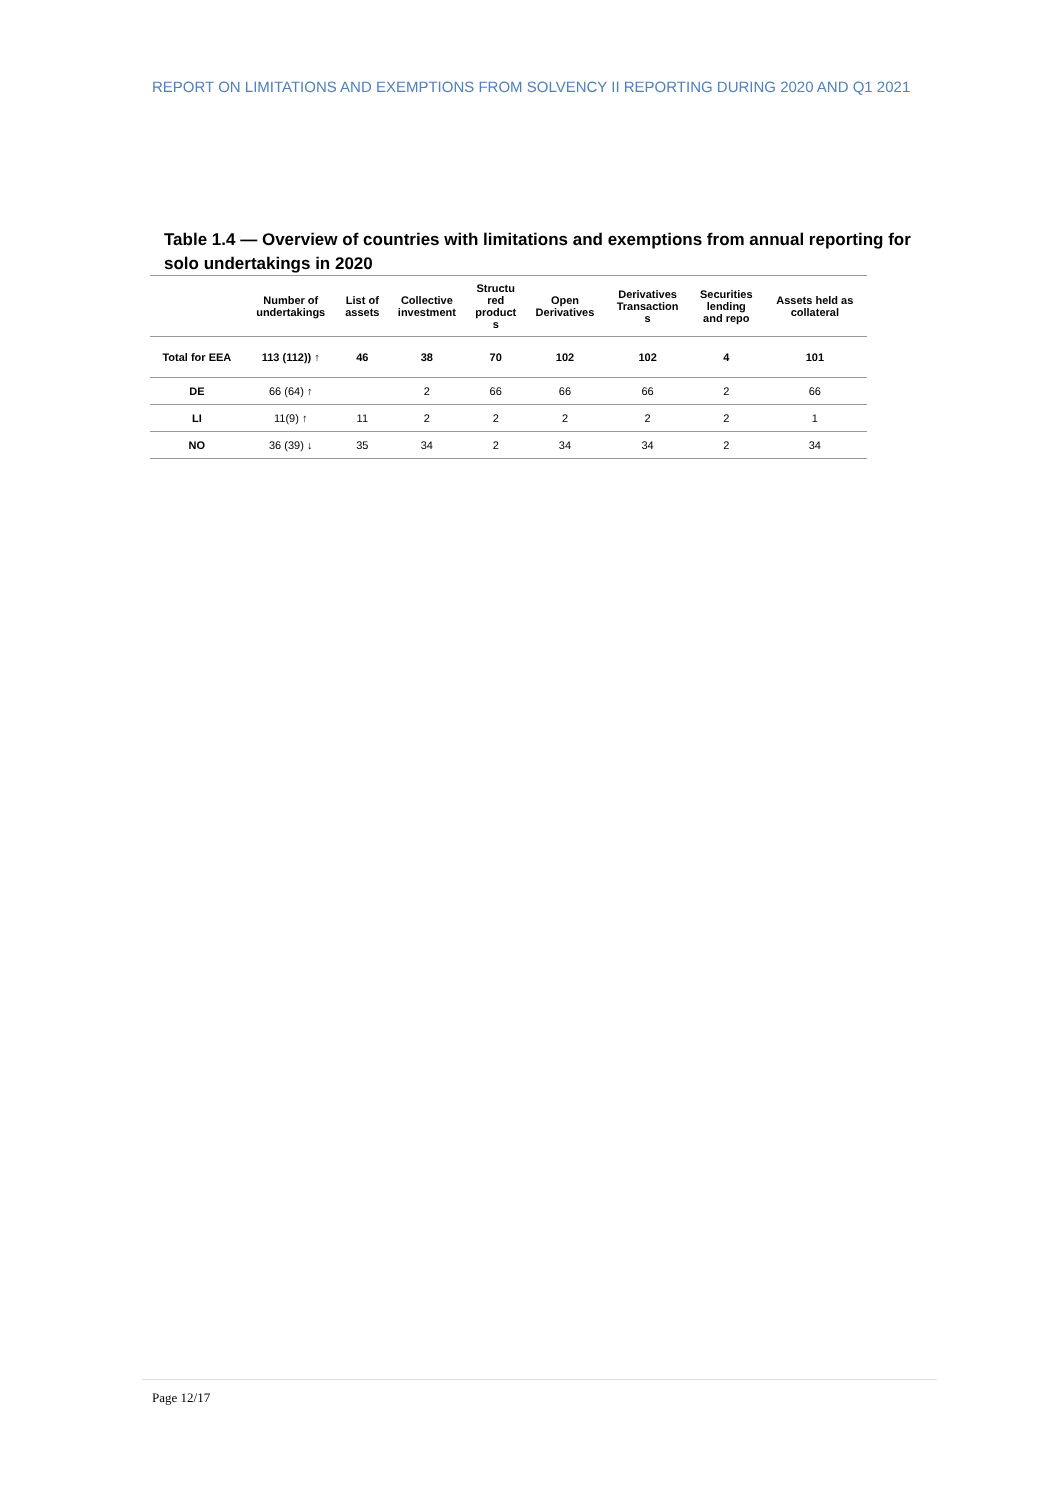REPORT ON LIMITATIONS AND EXEMPTIONS FROM SOLVENCY II REPORTING DURING 2020 AND Q1 2021
Table 1.4 — Overview of countries with limitations and exemptions from annual reporting for solo undertakings in 2020
| | Number of undertakings | List of assets | Collective investment | Structu red product s | Open Derivatives | Derivatives Transaction s | Securities lending and repo | Assets held as collateral |
| --- | --- | --- | --- | --- | --- | --- | --- | --- |
| Total for EEA | 113 (112)) ↑ | 46 | 38 | 70 | 102 | 102 | 4 | 101 |
| DE | 66 (64) ↑ | | 2 | 66 | 66 | 66 | 2 | 66 |
| LI | 11(9) ↑ | 11 | 2 | 2 | 2 | 2 | 2 | 1 |
| NO | 36 (39) ↓ | 35 | 34 | 2 | 34 | 34 | 2 | 34 |
Page 12/17